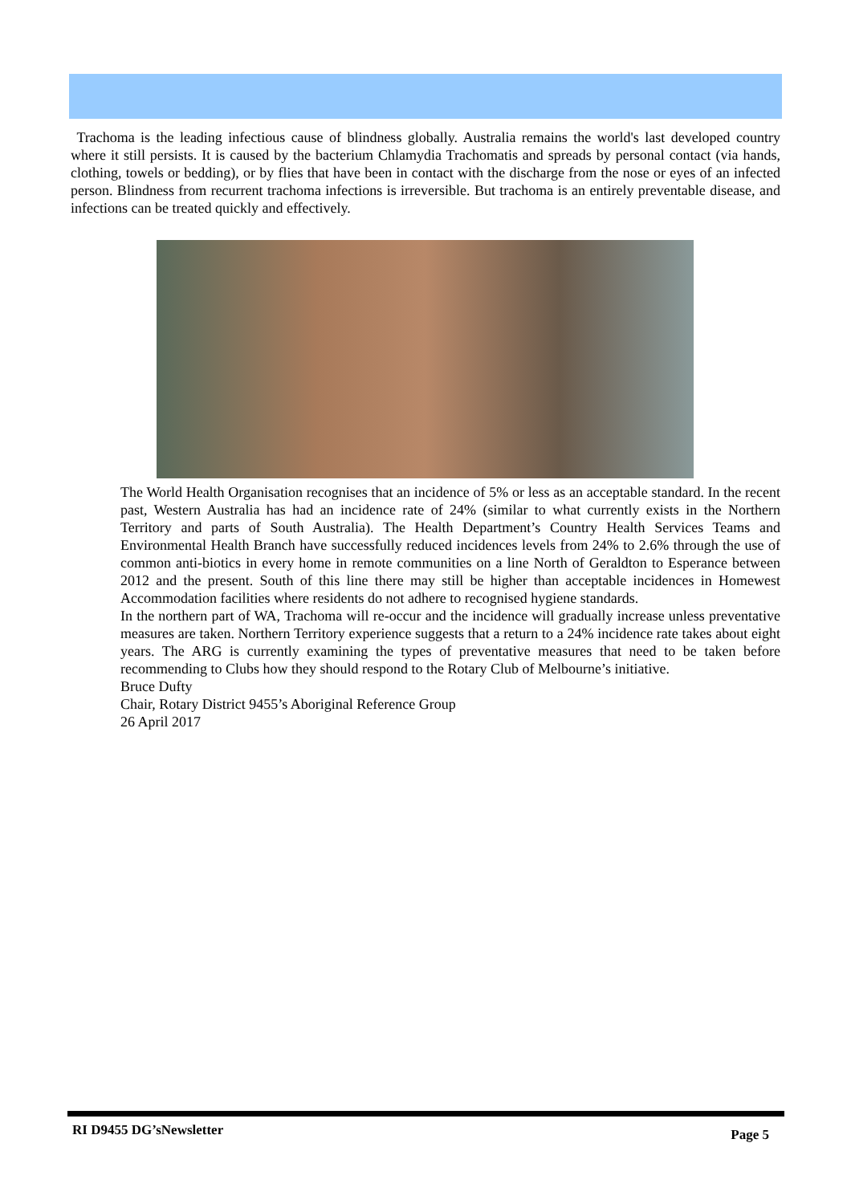Trachoma is the leading infectious cause of blindness globally. Australia remains the world's last developed country where it still persists. It is caused by the bacterium Chlamydia Trachomatis and spreads by personal contact (via hands, clothing, towels or bedding), or by flies that have been in contact with the discharge from the nose or eyes of an infected person. Blindness from recurrent trachoma infections is irreversible. But trachoma is an entirely preventable disease, and infections can be treated quickly and effectively.
The World Health Organisation recognises that an incidence of 5% or less as an acceptable standard. In the recent past, Western Australia has had an incidence rate of 24% (similar to what currently exists in the Northern Territory and parts of South Australia). The Health Department’s Country Health Services Teams and Environmental Health Branch have successfully reduced incidences levels from 24% to 2.6% through the use of common anti-biotics in every home in remote communities on a line North of Geraldton to Esperance between 2012 and the present. South of this line there may still be higher than acceptable incidences in Homewest Accommodation facilities where residents do not adhere to recognised hygiene standards.
In the northern part of WA, Trachoma will re-occur and the incidence will gradually increase unless preventative measures are taken. Northern Territory experience suggests that a return to a 24% incidence rate takes about eight years. The ARG is currently examining the types of preventative measures that need to be taken before recommending to Clubs how they should respond to the Rotary Club of Melbourne’s initiative.
Bruce Dufty
Chair, Rotary District 9455’s Aboriginal Reference Group
26 April 2017
RI D9455 DG’sNewsletter Page 5